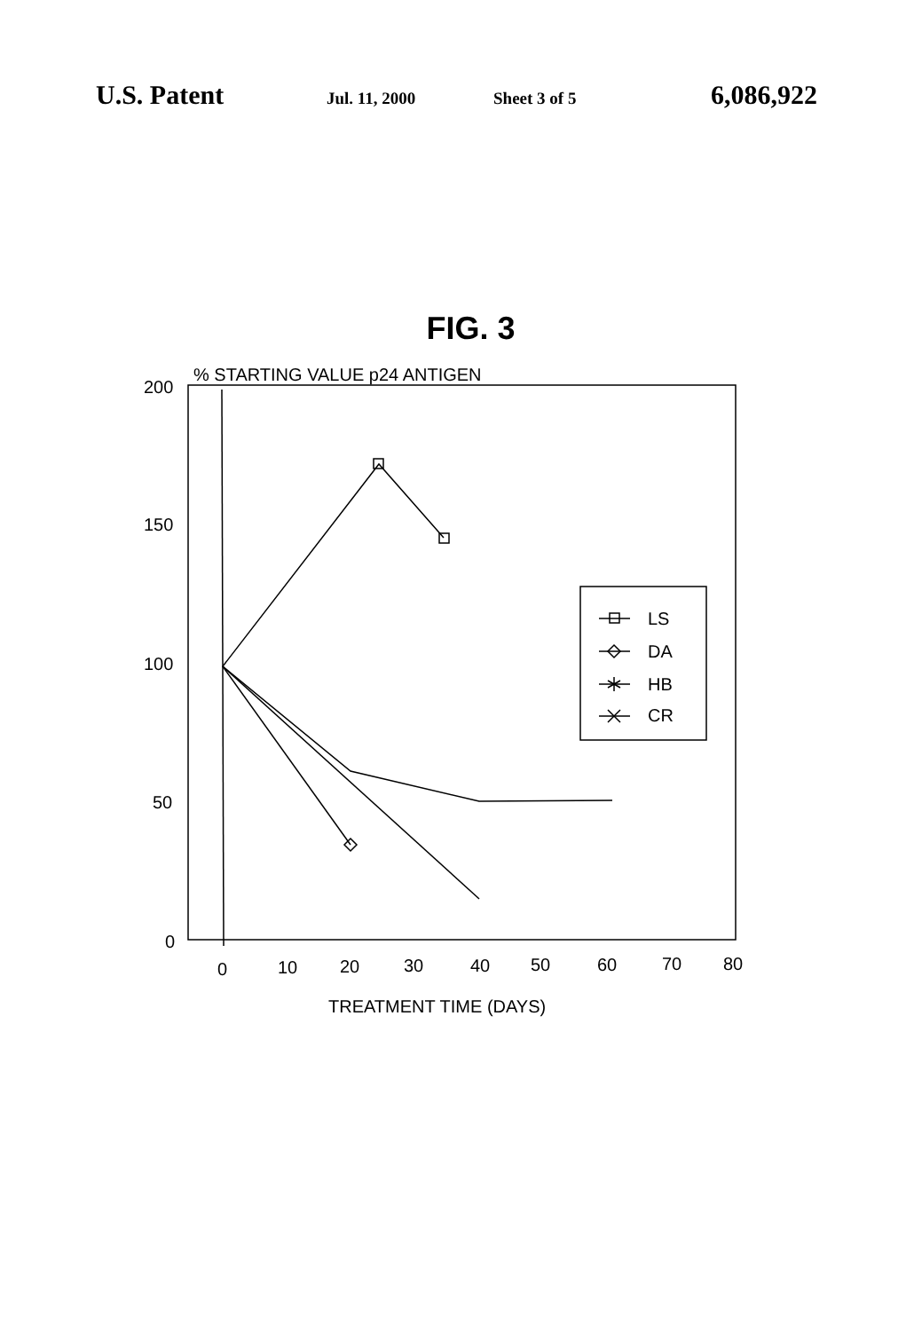U.S. Patent Jul. 11, 2000 Sheet 3 of 5 6,086,922
FIG. 3
% STARTING VALUE p24 ANTIGEN
200
150
100
50
0
0
10
20
30
40
50
60
70
80
TREATMENT TIME (DAYS)
LS
DA
HB
CR